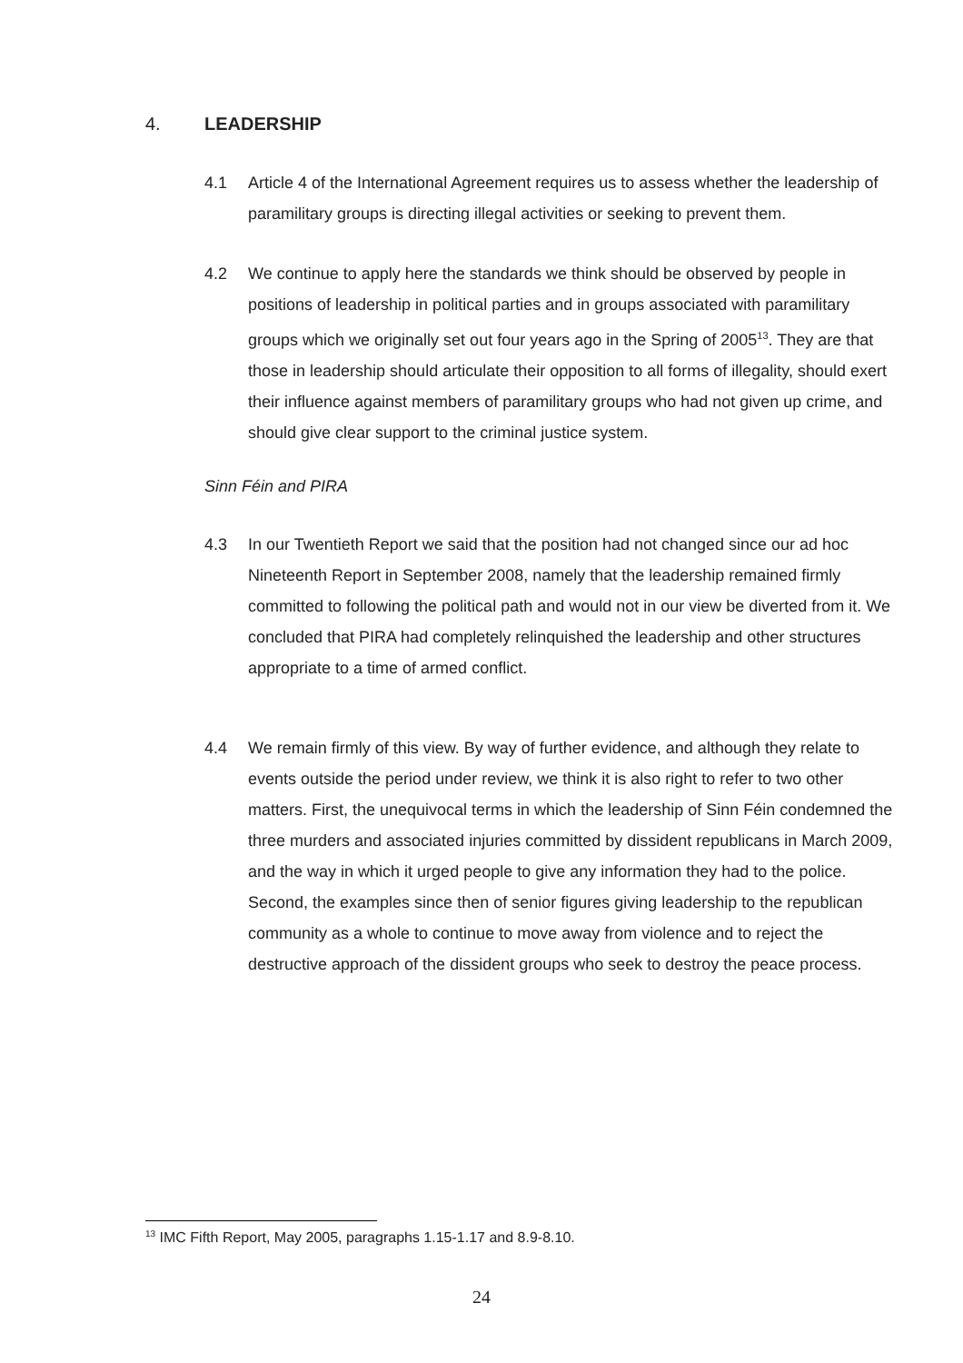4. LEADERSHIP
4.1 Article 4 of the International Agreement requires us to assess whether the leadership of paramilitary groups is directing illegal activities or seeking to prevent them.
4.2 We continue to apply here the standards we think should be observed by people in positions of leadership in political parties and in groups associated with paramilitary groups which we originally set out four years ago in the Spring of 2005<sup>13</sup>. They are that those in leadership should articulate their opposition to all forms of illegality, should exert their influence against members of paramilitary groups who had not given up crime, and should give clear support to the criminal justice system.
Sinn Féin and PIRA
4.3 In our Twentieth Report we said that the position had not changed since our ad hoc Nineteenth Report in September 2008, namely that the leadership remained firmly committed to following the political path and would not in our view be diverted from it. We concluded that PIRA had completely relinquished the leadership and other structures appropriate to a time of armed conflict.
4.4 We remain firmly of this view. By way of further evidence, and although they relate to events outside the period under review, we think it is also right to refer to two other matters. First, the unequivocal terms in which the leadership of Sinn Féin condemned the three murders and associated injuries committed by dissident republicans in March 2009, and the way in which it urged people to give any information they had to the police. Second, the examples since then of senior figures giving leadership to the republican community as a whole to continue to move away from violence and to reject the destructive approach of the dissident groups who seek to destroy the peace process.
<sup>13</sup> IMC Fifth Report, May 2005, paragraphs 1.15-1.17 and 8.9-8.10.
24